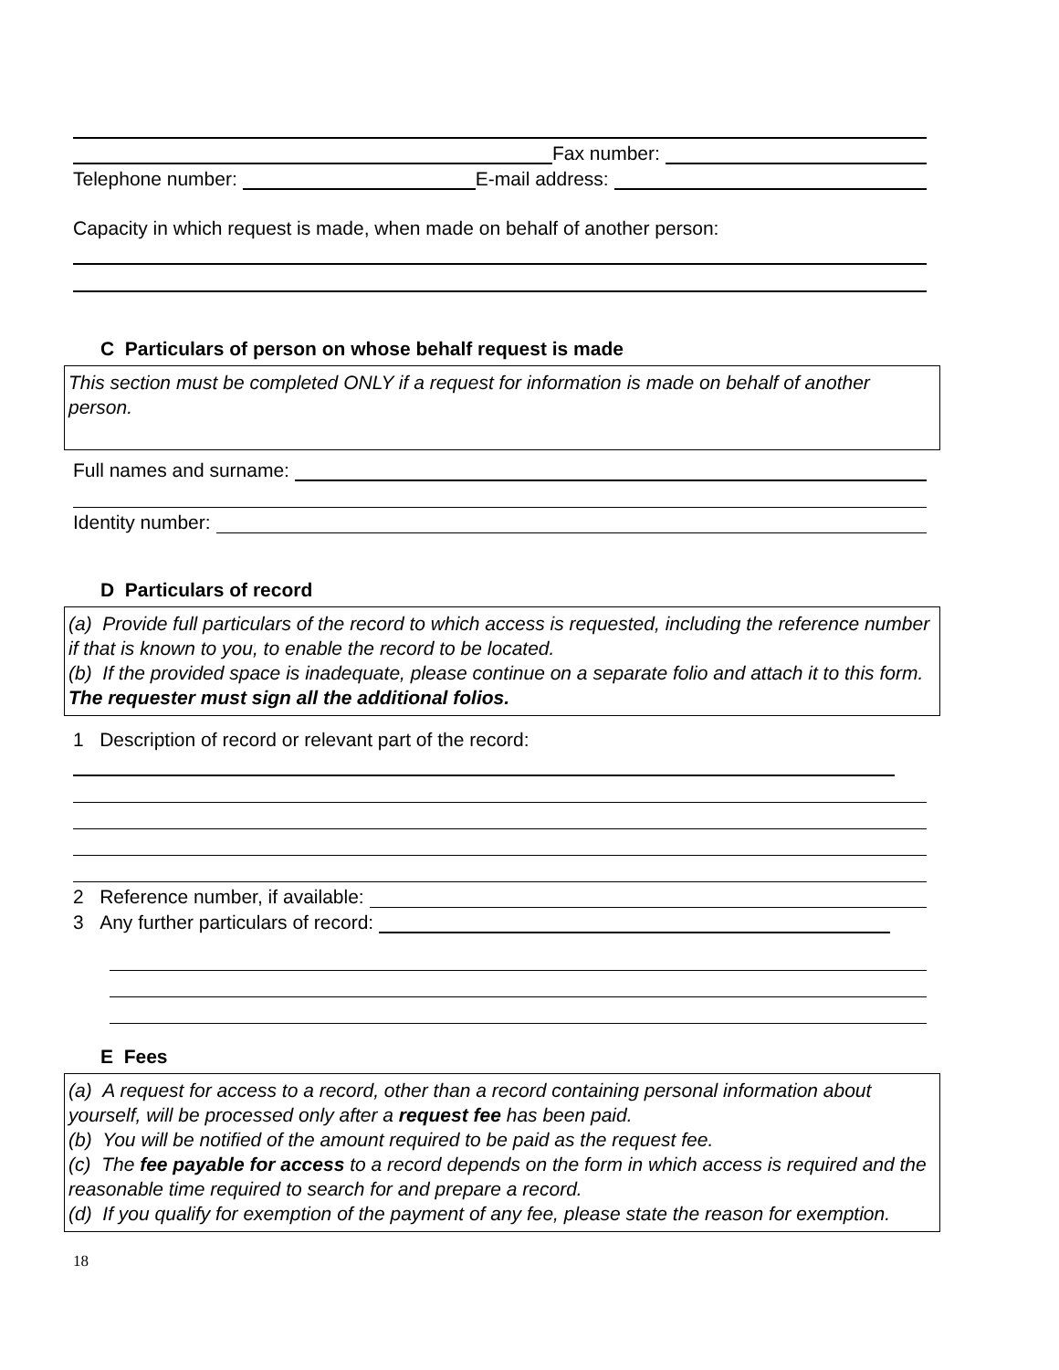Fax number:
Telephone number:
E-mail address:
Capacity in which request is made, when made on behalf of another person:
C Particulars of person on whose behalf request is made
This section must be completed ONLY if a request for information is made on behalf of another person.
Full names and surname:
Identity number:
D Particulars of record
(a) Provide full particulars of the record to which access is requested, including the reference number if that is known to you, to enable the record to be located.
(b) If the provided space is inadequate, please continue on a separate folio and attach it to this form. The requester must sign all the additional folios.
1 Description of record or relevant part of the record:
2 Reference number, if available:
3 Any further particulars of record:
E Fees
(a) A request for access to a record, other than a record containing personal information about yourself, will be processed only after a request fee has been paid.
(b) You will be notified of the amount required to be paid as the request fee.
(c) The fee payable for access to a record depends on the form in which access is required and the reasonable time required to search for and prepare a record.
(d) If you qualify for exemption of the payment of any fee, please state the reason for exemption.
18